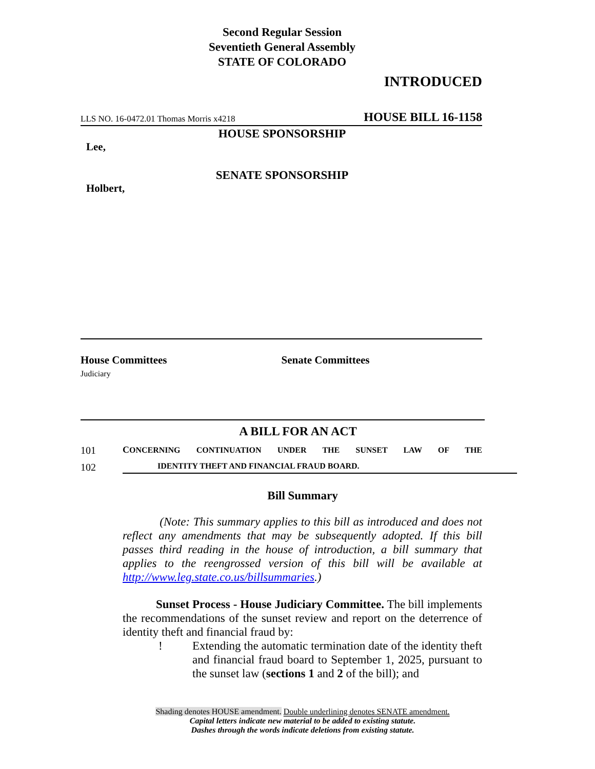Second Regular Session
Seventieth General Assembly
STATE OF COLORADO
INTRODUCED
LLS NO. 16-0472.01 Thomas Morris x4218 HOUSE BILL 16-1158
HOUSE SPONSORSHIP
Lee,
SENATE SPONSORSHIP
Holbert,
House Committees
Judiciary
Senate Committees
A BILL FOR AN ACT
101 CONCERNING CONTINUATION UNDER THE SUNSET LAW OF THE
102 IDENTITY THEFT AND FINANCIAL FRAUD BOARD.
Bill Summary
(Note: This summary applies to this bill as introduced and does not reflect any amendments that may be subsequently adopted. If this bill passes third reading in the house of introduction, a bill summary that applies to the reengrossed version of this bill will be available at http://www.leg.state.co.us/billsummaries.)
Sunset Process - House Judiciary Committee. The bill implements the recommendations of the sunset review and report on the deterrence of identity theft and financial fraud by:
! Extending the automatic termination date of the identity theft and financial fraud board to September 1, 2025, pursuant to the sunset law (sections 1 and 2 of the bill); and
Shading denotes HOUSE amendment. Double underlining denotes SENATE amendment.
Capital letters indicate new material to be added to existing statute.
Dashes through the words indicate deletions from existing statute.